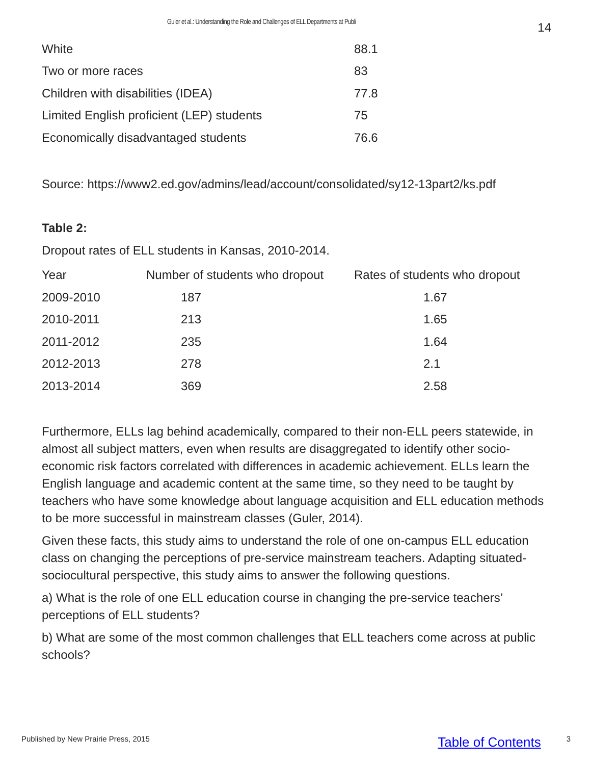Guler et al.: Understanding the Role and Challenges of ELL Departments at Publi 14
| White | 88.1 |
| Two or more races | 83 |
| Children with disabilities (IDEA) | 77.8 |
| Limited English proficient (LEP) students | 75 |
| Economically disadvantaged students | 76.6 |
Source: https://www2.ed.gov/admins/lead/account/consolidated/sy12-13part2/ks.pdf
Table 2:
Dropout rates of ELL students in Kansas, 2010-2014.
| Year | Number of students who dropout | Rates of students who dropout |
| --- | --- | --- |
| 2009-2010 | 187 | 1.67 |
| 2010-2011 | 213 | 1.65 |
| 2011-2012 | 235 | 1.64 |
| 2012-2013 | 278 | 2.1 |
| 2013-2014 | 369 | 2.58 |
Furthermore, ELLs lag behind academically, compared to their non-ELL peers statewide, in almost all subject matters, even when results are disaggregated to identify other socio-economic risk factors correlated with differences in academic achievement. ELLs learn the English language and academic content at the same time, so they need to be taught by teachers who have some knowledge about language acquisition and ELL education methods to be more successful in mainstream classes (Guler, 2014).
Given these facts, this study aims to understand the role of one on-campus ELL education class on changing the perceptions of pre-service mainstream teachers. Adapting situated- sociocultural perspective, this study aims to answer the following questions.
a) What is the role of one ELL education course in changing the pre-service teachers’ perceptions of ELL students?
b) What are some of the most common challenges that ELL teachers come across at public schools?
Published by New Prairie Press, 2015 Table of Contents 3